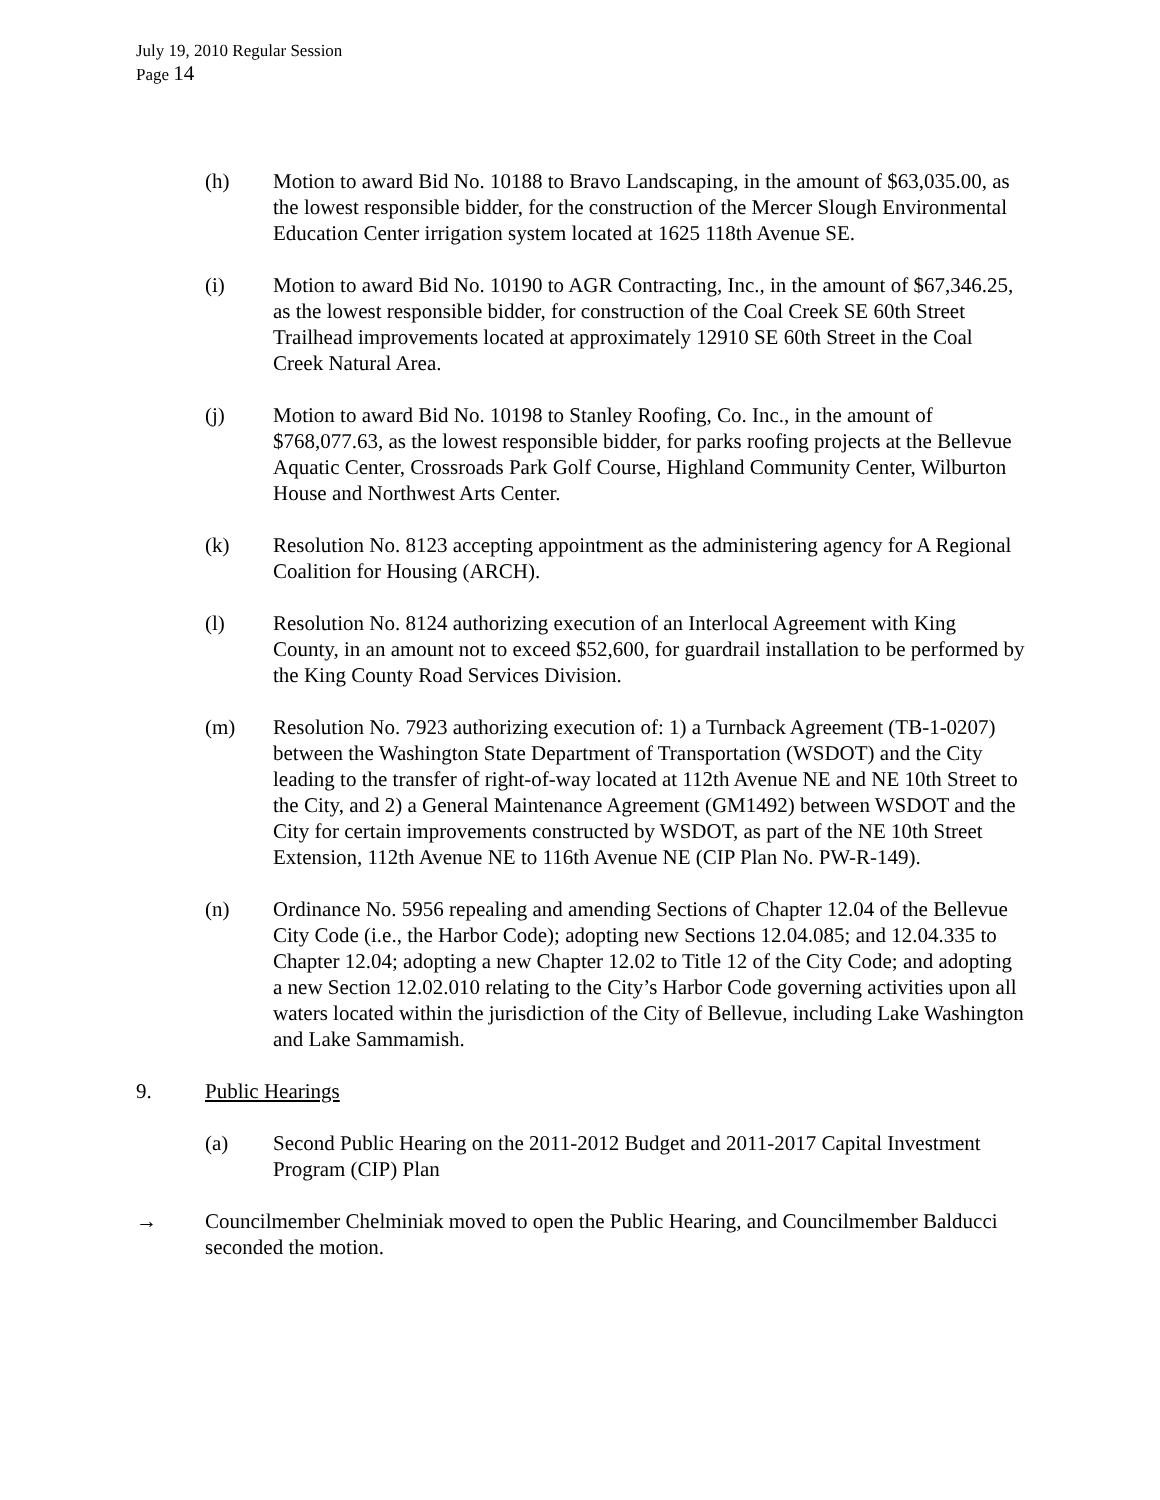July 19, 2010 Regular Session
Page 14
(h) Motion to award Bid No. 10188 to Bravo Landscaping, in the amount of $63,035.00, as the lowest responsible bidder, for the construction of the Mercer Slough Environmental Education Center irrigation system located at 1625 118th Avenue SE.
(i) Motion to award Bid No. 10190 to AGR Contracting, Inc., in the amount of $67,346.25, as the lowest responsible bidder, for construction of the Coal Creek SE 60th Street Trailhead improvements located at approximately 12910 SE 60th Street in the Coal Creek Natural Area.
(j) Motion to award Bid No. 10198 to Stanley Roofing, Co. Inc., in the amount of $768,077.63, as the lowest responsible bidder, for parks roofing projects at the Bellevue Aquatic Center, Crossroads Park Golf Course, Highland Community Center, Wilburton House and Northwest Arts Center.
(k) Resolution No. 8123 accepting appointment as the administering agency for A Regional Coalition for Housing (ARCH).
(l) Resolution No. 8124 authorizing execution of an Interlocal Agreement with King County, in an amount not to exceed $52,600, for guardrail installation to be performed by the King County Road Services Division.
(m) Resolution No. 7923 authorizing execution of: 1) a Turnback Agreement (TB-1-0207) between the Washington State Department of Transportation (WSDOT) and the City leading to the transfer of right-of-way located at 112th Avenue NE and NE 10th Street to the City, and 2) a General Maintenance Agreement (GM1492) between WSDOT and the City for certain improvements constructed by WSDOT, as part of the NE 10th Street Extension, 112th Avenue NE to 116th Avenue NE (CIP Plan No. PW-R-149).
(n) Ordinance No. 5956 repealing and amending Sections of Chapter 12.04 of the Bellevue City Code (i.e., the Harbor Code); adopting new Sections 12.04.085; and 12.04.335 to Chapter 12.04; adopting a new Chapter 12.02 to Title 12 of the City Code; and adopting a new Section 12.02.010 relating to the City’s Harbor Code governing activities upon all waters located within the jurisdiction of the City of Bellevue, including Lake Washington and Lake Sammamish.
9. Public Hearings
(a) Second Public Hearing on the 2011-2012 Budget and 2011-2017 Capital Investment Program (CIP) Plan
→ Councilmember Chelminiak moved to open the Public Hearing, and Councilmember Balducci seconded the motion.